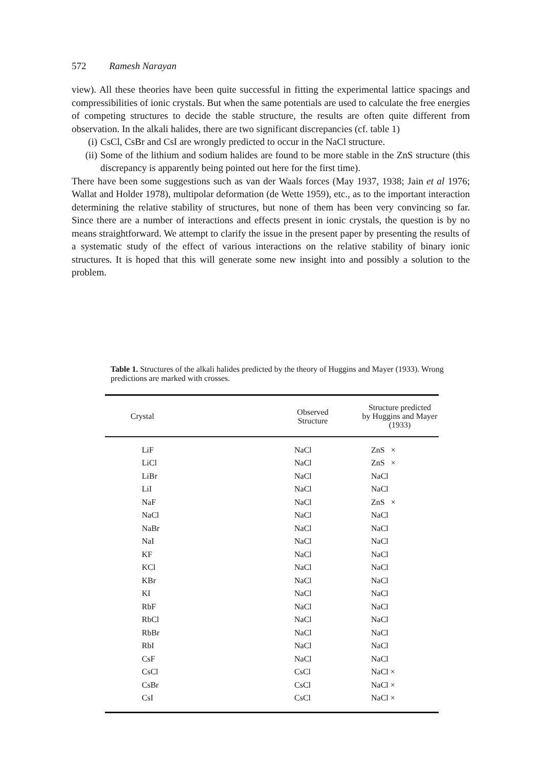572 Ramesh Narayan
view). All these theories have been quite successful in fitting the experimental lattice spacings and compressibilities of ionic crystals. But when the same potentials are used to calculate the free energies of competing structures to decide the stable structure, the results are often quite different from observation. In the alkali halides, there are two significant discrepancies (cf. table 1)
(i) CsCl, CsBr and CsI are wrongly predicted to occur in the NaCl structure.
(ii) Some of the lithium and sodium halides are found to be more stable in the ZnS structure (this discrepancy is apparently being pointed out here for the first time).
There have been some suggestions such as van der Waals forces (May 1937, 1938; Jain et al 1976; Wallat and Holder 1978), multipolar deformation (de Wette 1959), etc., as to the important interaction determining the relative stability of structures, but none of them has been very convincing so far. Since there are a number of interactions and effects present in ionic crystals, the question is by no means straightforward. We attempt to clarify the issue in the present paper by presenting the results of a systematic study of the effect of various interactions on the relative stability of binary ionic structures. It is hoped that this will generate some new insight into and possibly a solution to the problem.
Table 1. Structures of the alkali halides predicted by the theory of Huggins and Mayer (1933). Wrong predictions are marked with crosses.
| Crystal | Observed Structure | Structure predicted by Huggins and Mayer (1933) |
| --- | --- | --- |
| LiF | NaCl | ZnS × |
| LiCl | NaCl | ZnS × |
| LiBr | NaCl | NaCl |
| LiI | NaCl | NaCl |
| NaF | NaCl | ZnS × |
| NaCl | NaCl | NaCl |
| NaBr | NaCl | NaCl |
| NaI | NaCl | NaCl |
| KF | NaCl | NaCl |
| KCl | NaCl | NaCl |
| KBr | NaCl | NaCl |
| KI | NaCl | NaCl |
| RbF | NaCl | NaCl |
| RbCl | NaCl | NaCl |
| RbBr | NaCl | NaCl |
| RbI | NaCl | NaCl |
| CsF | NaCl | NaCl |
| CsCl | CsCl | NaCl × |
| CsBr | CsCl | NaCl × |
| CsI | CsCl | NaCl × |